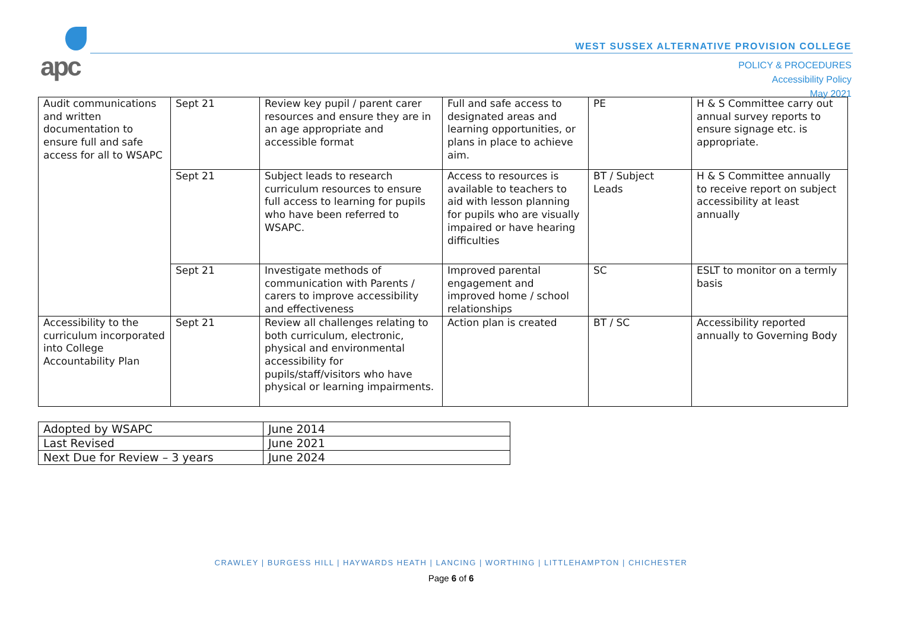apc
WEST SUSSEX ALTERNATIVE PROVISION COLLEGE
POLICY & PROCEDURES
Accessibility Policy
May 2021
| Audit communications and written documentation to ensure full and safe access for all to WSAPC | Sept 21 | Review key pupil / parent carer resources and ensure they are in an age appropriate and accessible format | Full and safe access to designated areas and learning opportunities, or plans in place to achieve aim. | PE | H & S Committee carry out annual survey reports to ensure signage etc. is appropriate. |
| | Sept 21 | Subject leads to research curriculum resources to ensure full access to learning for pupils who have been referred to WSAPC. | Access to resources is available to teachers to aid with lesson planning for pupils who are visually impaired or have hearing difficulties | BT / Subject Leads | H & S Committee annually to receive report on subject accessibility at least annually |
| | Sept 21 | Investigate methods of communication with Parents / carers to improve accessibility and effectiveness | Improved parental engagement and improved home / school relationships | SC | ESLT to monitor on a termly basis |
| Accessibility to the curriculum incorporated into College Accountability Plan | Sept 21 | Review all challenges relating to both curriculum, electronic, physical and environmental accessibility for pupils/staff/visitors who have physical or learning impairments. | Action plan is created | BT / SC | Accessibility reported annually to Governing Body |
| Adopted by WSAPC | June 2014 |
| Last Revised | June 2021 |
| Next Due for Review – 3 years | June 2024 |
CRAWLEY | BURGESS HILL | HAYWARDS HEATH | LANCING | WORTHING | LITTLEHAMPTON | CHICHESTER
Page 6 of 6